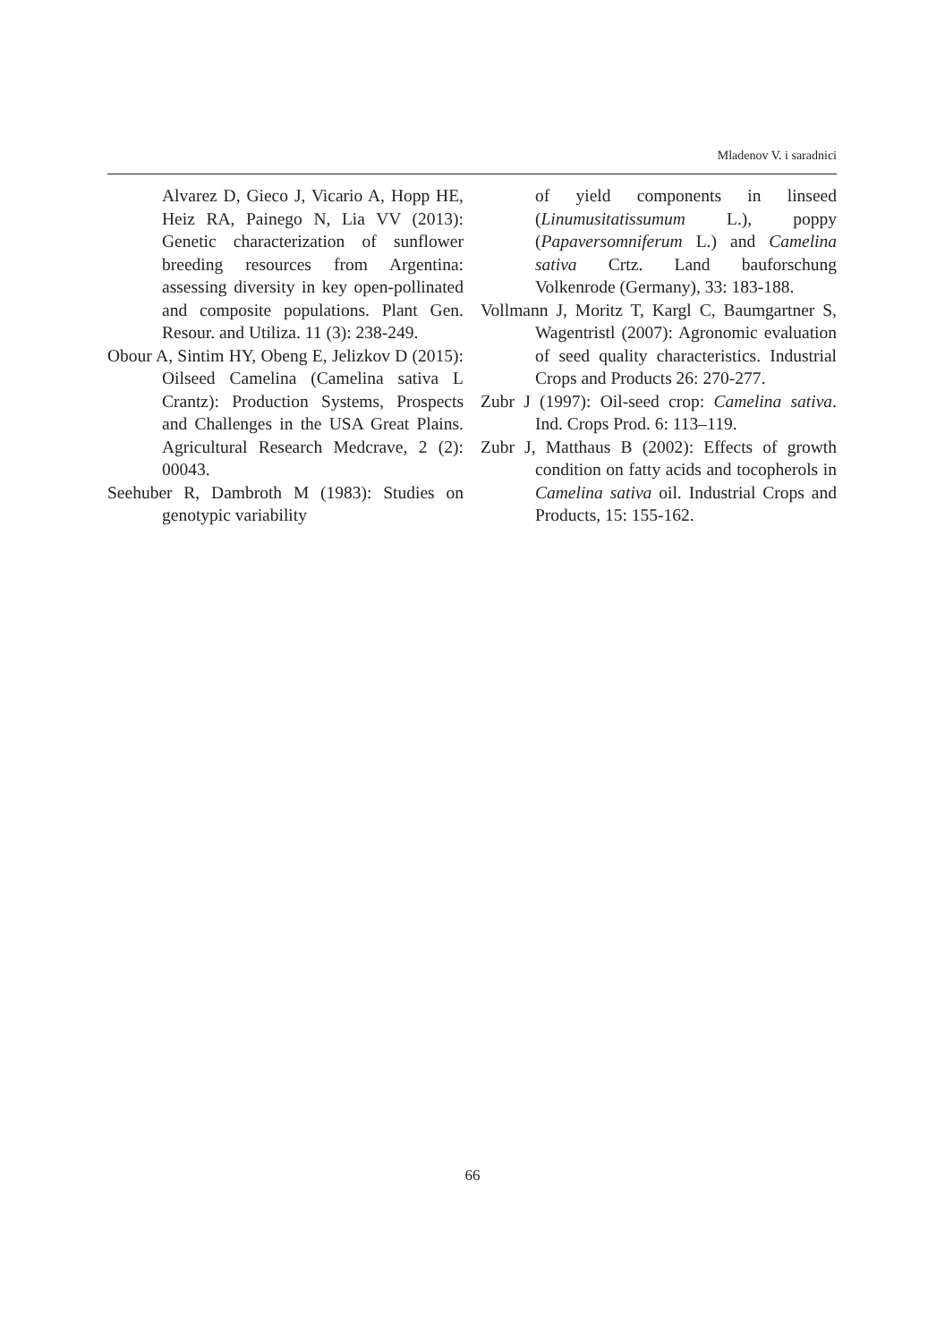Mladenov V. i saradnici
Alvarez D, Gieco J, Vicario A, Hopp HE, Heiz RA, Painego N, Lia VV (2013): Genetic characterization of sunflower breeding resources from Argentina: assessing diversity in key open-pollinated and composite populations. Plant Gen. Resour. and Utiliza. 11 (3): 238-249.
Obour A, Sintim HY, Obeng E, Jelizkov D (2015): Oilseed Camelina (Camelina sativa L Crantz): Production Systems, Prospects and Challenges in the USA Great Plains. Agricultural Research Medcrave, 2 (2): 00043.
Seehuber R, Dambroth M (1983): Studies on genotypic variability
of yield components in linseed (Linumusitatissumum L.), poppy (Papaversomniferum L.) and Camelina sativa Crtz. Land bauforschung Volkenrode (Germany), 33: 183-188.
Vollmann J, Moritz T, Kargl C, Baumgartner S, Wagentristl (2007): Agronomic evaluation of seed quality characteristics. Industrial Crops and Products 26: 270-277.
Zubr J (1997): Oil-seed crop: Camelina sativa. Ind. Crops Prod. 6: 113–119.
Zubr J, Matthaus B (2002): Effects of growth condition on fatty acids and tocopherols in Camelina sativa oil. Industrial Crops and Products, 15: 155-162.
66